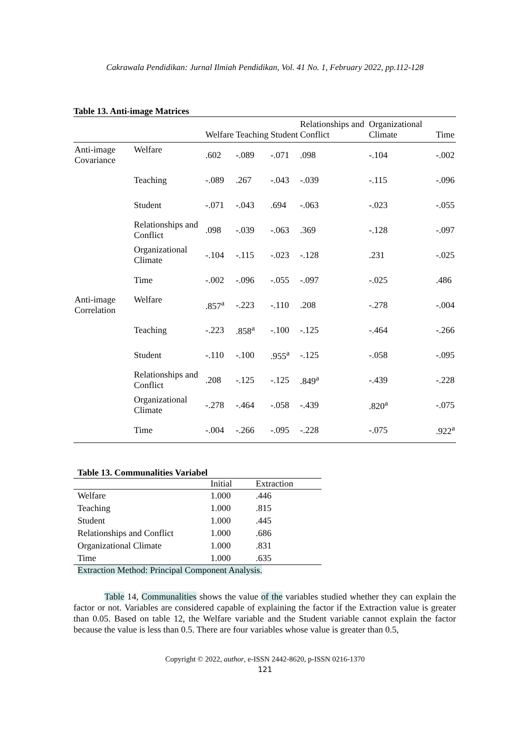Cakrawala Pendidikan: Jurnal Ilmiah Pendidikan, Vol. 41 No. 1, February 2022, pp.112-128
Table 13. Anti-image Matrices
| | | Welfare | Teaching | Student | Relationships and Conflict | Organizational Climate | Time |
| --- | --- | --- | --- | --- | --- | --- | --- |
| Anti-image Covariance | Welfare | .602 | -.089 | -.071 | .098 | -.104 | -.002 |
| | Teaching | -.089 | .267 | -.043 | -.039 | -.115 | -.096 |
| | Student | -.071 | -.043 | .694 | -.063 | -.023 | -.055 |
| | Relationships and Conflict | .098 | -.039 | -.063 | .369 | -.128 | -.097 |
| | Organizational Climate | -.104 | -.115 | -.023 | -.128 | .231 | -.025 |
| | Time | -.002 | -.096 | -.055 | -.097 | -.025 | .486 |
| Anti-image Correlation | Welfare | .857<sup>a</sup> | -.223 | -.110 | .208 | -.278 | -.004 |
| | Teaching | -.223 | .858<sup>a</sup> | -.100 | -.125 | -.464 | -.266 |
| | Student | -.110 | -.100 | .955<sup>a</sup> | -.125 | -.058 | -.095 |
| | Relationships and Conflict | .208 | -.125 | -.125 | .849<sup>a</sup> | -.439 | -.228 |
| | Organizational Climate | -.278 | -.464 | -.058 | -.439 | .820<sup>a</sup> | -.075 |
| | Time | -.004 | -.266 | -.095 | -.228 | -.075 | .922<sup>a</sup> |
Table 13. Communalities Variabel
| | Initial | Extraction |
| --- | --- | --- |
| Welfare | 1.000 | .446 |
| Teaching | 1.000 | .815 |
| Student | 1.000 | .445 |
| Relationships and Conflict | 1.000 | .686 |
| Organizational Climate | 1.000 | .831 |
| Time | 1.000 | .635 |
Extraction Method: Principal Component Analysis.
Table 14, Communalities shows the value of the variables studied whether they can explain the factor or not. Variables are considered capable of explaining the factor if the Extraction value is greater than 0.05. Based on table 12, the Welfare variable and the Student variable cannot explain the factor because the value is less than 0.5. There are four variables whose value is greater than 0.5,
Copyright © 2022, author, e-ISSN 2442-8620, p-ISSN 0216-1370
121